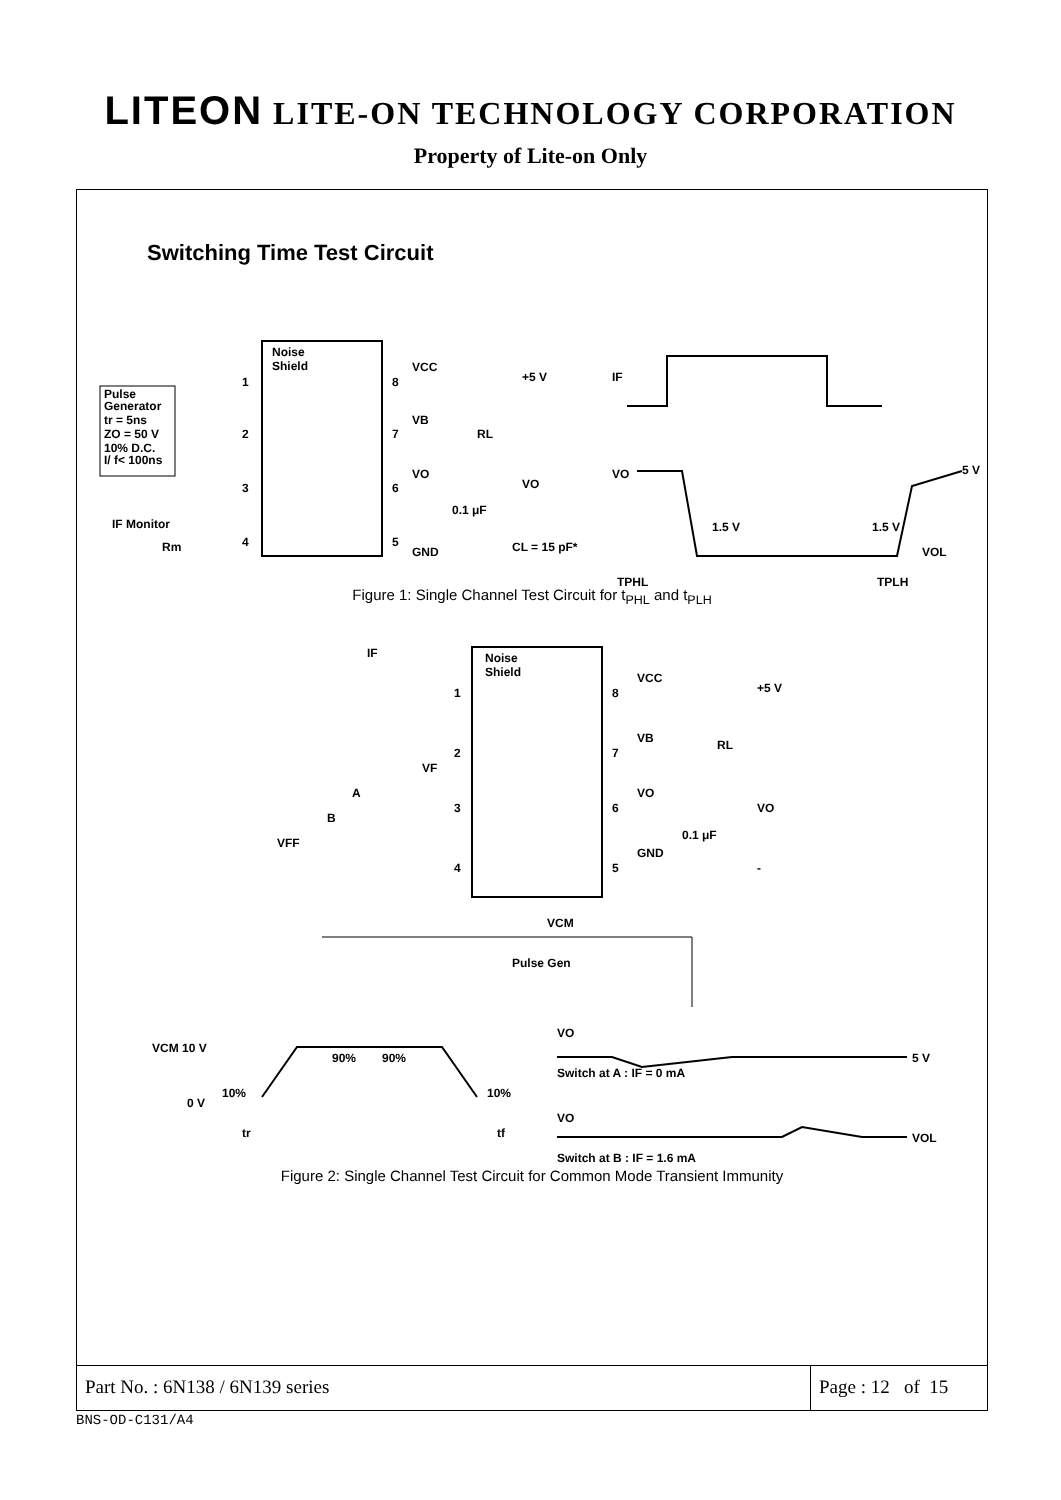LITEON LITE-ON TECHNOLOGY CORPORATION
Property of Lite-on Only
Switching Time Test Circuit
Noise
Shield
1
2
3
4
8
7
6
5
Pulse
Generator
tr = 5ns
ZO = 50 V
10% D.C.
I/ f< 100ns
VCC
+5 V
VB
RL
VO
VO
0.1 μF
GND
CL = 15 pF*
IF Monitor
Rm
IF
VO
5 V
1.5 V
1.5 V
VOL
TPHL
TPLH
Figure 1: Single Channel Test Circuit for t<sub>PHL</sub> and t<sub>PLH</sub>
Noise
Shield
1
2
3
4
8
7
6
5
IF
VCC
+5 V
VB
RL
VO
VO
0.1 μF
GND
-
VF
A
B
VFF
VCM
Pulse Gen
VCM 10 V
0 V
10%
90%
90%
10%
tr
tf
VO
5 V
Switch at A : IF = 0 mA
VO
VOL
Switch at B : IF = 1.6 mA
Figure 2: Single Channel Test Circuit for Common Mode Transient Immunity
Part No. : 6N138 / 6N139 series
Page : 12 of 15
BNS-OD-C131/A4